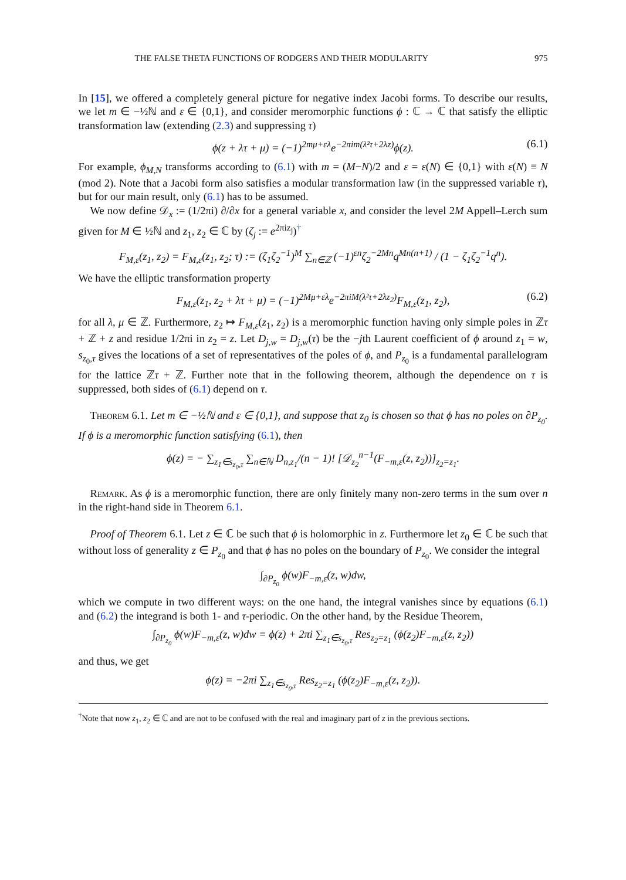THE FALSE THETA FUNCTIONS OF RODGERS AND THEIR MODULARITY 975
In [15], we offered a completely general picture for negative index Jacobi forms. To describe our results, we let m ∈ −½ℕ and ε ∈ {0,1}, and consider meromorphic functions ϕ : ℂ → ℂ that satisfy the elliptic transformation law (extending (2.3) and suppressing τ)
ϕ(z + λτ + μ) = (−1)<sup>2mμ+ελ</sup>e<sup>−2πim(λ²τ+2λz)</sup>ϕ(z). (6.1)
For example, ϕ<sub>M,N</sub> transforms according to (6.1) with m = (M−N)/2 and ε = ε(N) ∈ {0,1} with ε(N) ≡ N (mod 2). Note that a Jacobi form also satisfies a modular transformation law (in the suppressed variable τ), but for our main result, only (6.1) has to be assumed.
We now define 𝒟<sub>x</sub> := (1/2πi) ∂/∂x for a general variable x, and consider the level 2M Appell–Lerch sum given for M ∈ ½ℕ and z<sub>1</sub>, z<sub>2</sub> ∈ ℂ by (ζ<sub>j</sub> := e<sup>2πiz<sub>j</sub></sup>)<sup>†</sup>
F<sub>M,ε</sub>(z<sub>1</sub>, z<sub>2</sub>) = F<sub>M,ε</sub>(z<sub>1</sub>, z<sub>2</sub>; τ) := (ζ<sub>1</sub>ζ<sub>2</sub><sup>−1</sup>)<sup>M</sup> ∑<sub>n∈ℤ</sub> (−1)<sup>εn</sup>ζ<sub>2</sub><sup>−2Mn</sup>q<sup>Mn(n+1)</sup> / (1 − ζ<sub>1</sub>ζ<sub>2</sub><sup>−1</sup>q<sup>n</sup>).
We have the elliptic transformation property
F<sub>M,ε</sub>(z<sub>1</sub>, z<sub>2</sub> + λτ + μ) = (−1)<sup>2Mμ+ελ</sup>e<sup>−2πiM(λ²τ+2λz<sub>2</sub>)</sup>F<sub>M,ε</sub>(z<sub>1</sub>, z<sub>2</sub>), (6.2)
for all λ, μ ∈ ℤ. Furthermore, z<sub>2</sub> ↦ F<sub>M,ε</sub>(z<sub>1</sub>, z<sub>2</sub>) is a meromorphic function having only simple poles in ℤτ + ℤ + z and residue 1/2πi in z<sub>2</sub> = z. Let D<sub>j,w</sub> = D<sub>j,w</sub>(τ) be the −jth Laurent coefficient of ϕ around z<sub>1</sub> = w, s<sub>z<sub>0</sub>,τ</sub> gives the locations of a set of representatives of the poles of ϕ, and P<sub>z<sub>0</sub></sub> is a fundamental parallelogram for the lattice ℤτ + ℤ. Further note that in the following theorem, although the dependence on τ is suppressed, both sides of (6.1) depend on τ.
Theorem 6.1. Let m ∈ −½ℕ and ε ∈ {0,1}, and suppose that z<sub>0</sub> is chosen so that ϕ has no poles on ∂P<sub>z<sub>0</sub></sub>. If ϕ is a meromorphic function satisfying (6.1), then
ϕ(z) = − ∑<sub>z<sub>1</sub>∈s<sub>z<sub>0</sub>,τ</sub></sub> ∑<sub>n∈ℕ</sub> D<sub>n,z<sub>1</sub></sub>/(n − 1)! [𝒟<sub>z<sub>2</sub></sub><sup>n−1</sup>(F<sub>−m,ε</sub>(z, z<sub>2</sub>))]<sub>z<sub>2</sub>=z<sub>1</sub></sub>.
Remark. As ϕ is a meromorphic function, there are only finitely many non-zero terms in the sum over n in the right-hand side in Theorem 6.1.
Proof of Theorem 6.1. Let z ∈ ℂ be such that ϕ is holomorphic in z. Furthermore let z<sub>0</sub> ∈ ℂ be such that without loss of generality z ∈ P<sub>z<sub>0</sub></sub> and that ϕ has no poles on the boundary of P<sub>z<sub>0</sub></sub>. We consider the integral
∫<sub>∂P<sub>z<sub>0</sub></sub></sub> ϕ(w)F<sub>−m,ε</sub>(z, w)dw,
which we compute in two different ways: on the one hand, the integral vanishes since by equations (6.1) and (6.2) the integrand is both 1- and τ-periodic. On the other hand, by the Residue Theorem,
∫<sub>∂P<sub>z<sub>0</sub></sub></sub> ϕ(w)F<sub>−m,ε</sub>(z, w)dw = ϕ(z) + 2πi ∑<sub>z<sub>1</sub>∈s<sub>z<sub>0</sub>,τ</sub></sub> Res<sub>z<sub>2</sub>=z<sub>1</sub></sub> (ϕ(z<sub>2</sub>)F<sub>−m,ε</sub>(z, z<sub>2</sub>))
and thus, we get
ϕ(z) = −2πi ∑<sub>z<sub>1</sub>∈s<sub>z<sub>0</sub>,τ</sub></sub> Res<sub>z<sub>2</sub>=z<sub>1</sub></sub> (ϕ(z<sub>2</sub>)F<sub>−m,ε</sub>(z, z<sub>2</sub>)).
<sup>†</sup> Note that now z<sub>1</sub>, z<sub>2</sub> ∈ ℂ and are not to be confused with the real and imaginary part of z in the previous sections.